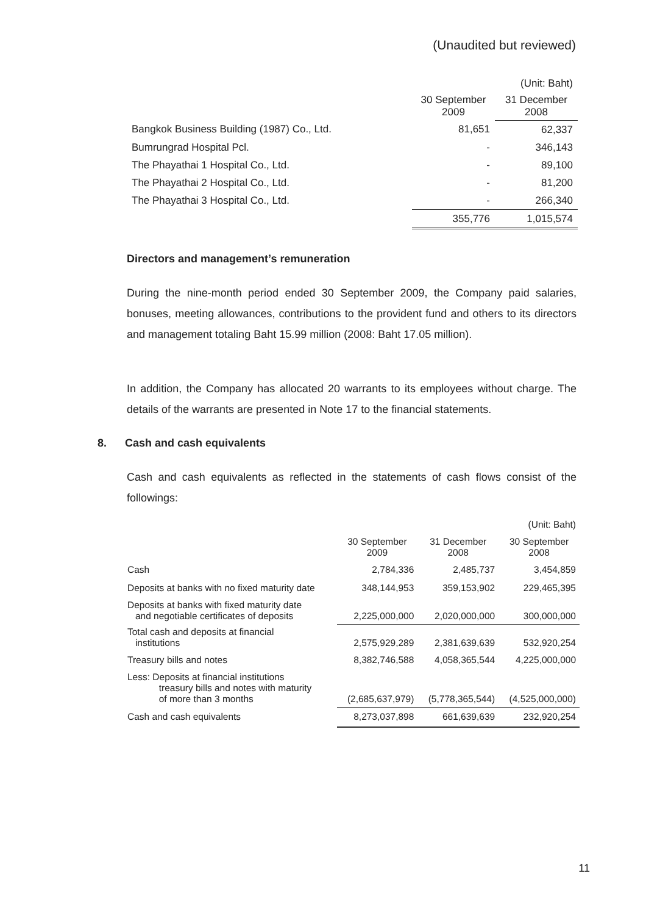(Unaudited but reviewed)
| | | (Unit: Baht) |
| | 30 September 2009 | 31 December 2008 |
| Bangkok Business Building (1987) Co., Ltd. | 81,651 | 62,337 |
| Bumrungrad Hospital Pcl. | - | 346,143 |
| The Phayathai 1 Hospital Co., Ltd. | - | 89,100 |
| The Phayathai 2 Hospital Co., Ltd. | - | 81,200 |
| The Phayathai 3 Hospital Co., Ltd. | - | 266,340 |
| | 355,776 | 1,015,574 |
Directors and management’s remuneration
During the nine-month period ended 30 September 2009, the Company paid salaries, bonuses, meeting allowances, contributions to the provident fund and others to its directors and management totaling Baht 15.99 million (2008: Baht 17.05 million).
In addition, the Company has allocated 20 warrants to its employees without charge. The details of the warrants are presented in Note 17 to the financial statements.
8. Cash and cash equivalents
Cash and cash equivalents as reflected in the statements of cash flows consist of the followings:
| | | | (Unit: Baht) |
| | 30 September 2009 | 31 December 2008 | 30 September 2008 |
| Cash | 2,784,336 | 2,485,737 | 3,454,859 |
| Deposits at banks with no fixed maturity date | 348,144,953 | 359,153,902 | 229,465,395 |
| Deposits at banks with fixed maturity date and negotiable certificates of deposits | 2,225,000,000 | 2,020,000,000 | 300,000,000 |
| Total cash and deposits at financial institutions | 2,575,929,289 | 2,381,639,639 | 532,920,254 |
| Treasury bills and notes | 8,382,746,588 | 4,058,365,544 | 4,225,000,000 |
| Less: Deposits at financial institutions treasury bills and notes with maturity of more than 3 months | (2,685,637,979) | (5,778,365,544) | (4,525,000,000) |
| Cash and cash equivalents | 8,273,037,898 | 661,639,639 | 232,920,254 |
11